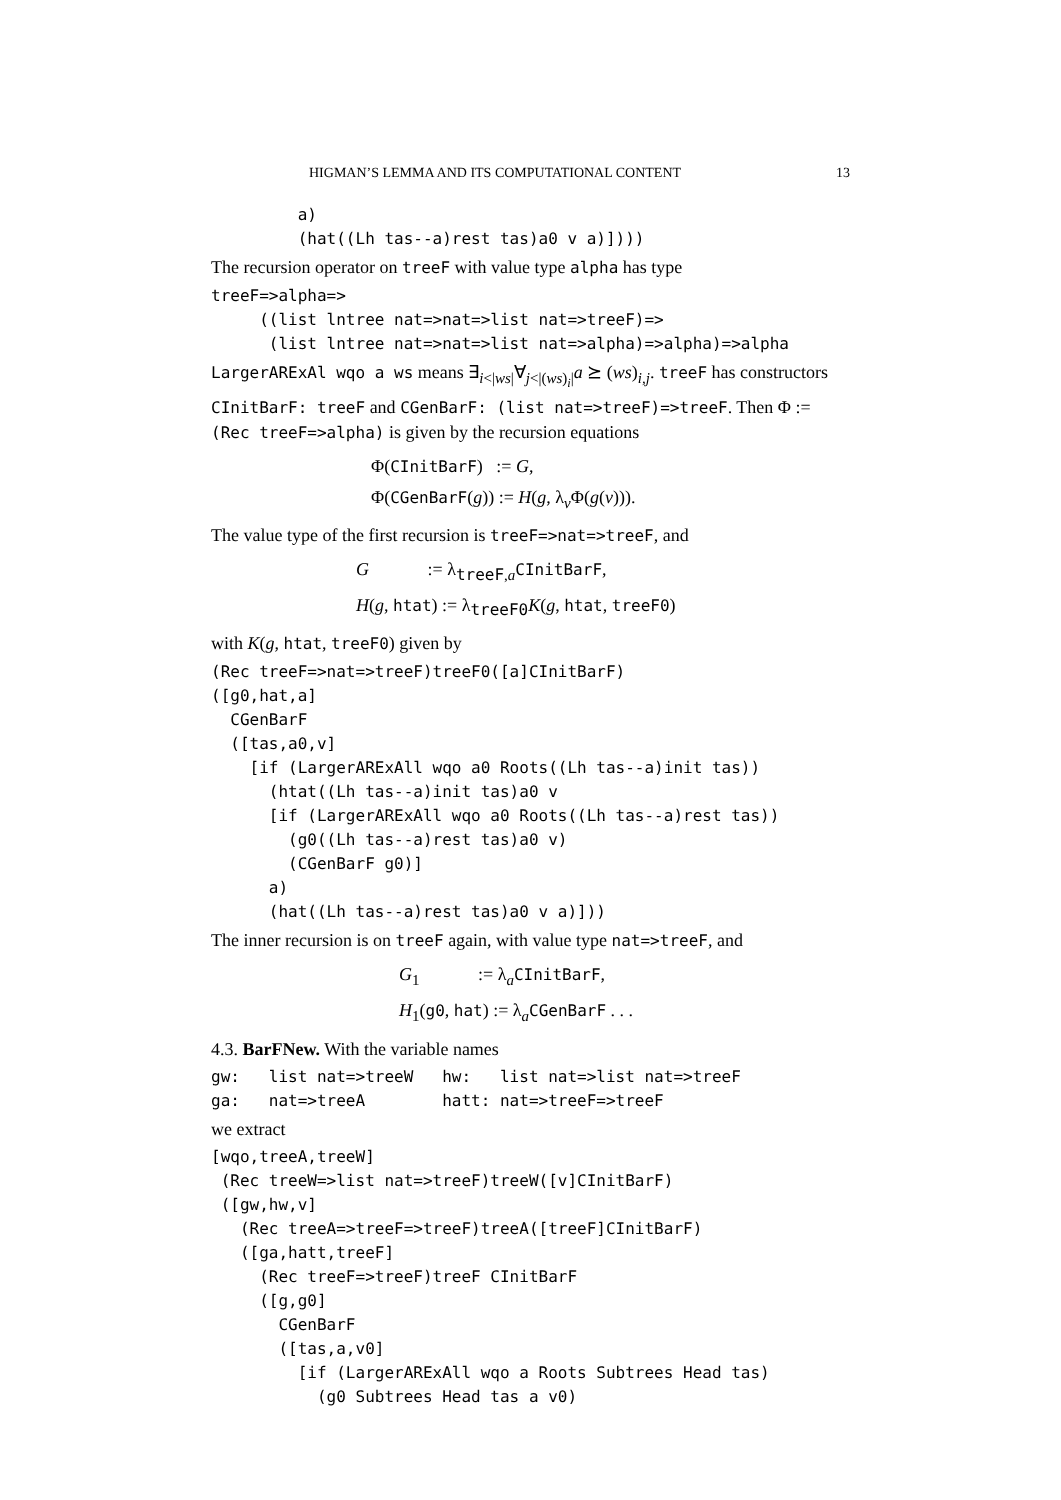HIGMAN’S LEMMA AND ITS COMPUTATIONAL CONTENT 13
         a)
         (hat((Lh tas--a)rest tas)a0 v a)])))
The recursion operator on treeF with value type alpha has type
treeF=>alpha=>
     ((list lntree nat=>nat=>list nat=>treeF)=>
      (list lntree nat=>nat=>list nat=>alpha)=>alpha)=>alpha
LargerARExAl wqo a ws means ∃<sub>i<|ws|</sub>∀<sub>j<|(ws)<sub>i</sub>|</sub>a ⪰ (ws)<sub>i,j</sub>. treeF has constructors CInitBarF: treeF and CGenBarF: (list nat=>treeF)=>treeF. Then Φ := (Rec treeF=>alpha) is given by the recursion equations
Φ(CInitBarF) := G,
Φ(CGenBarF(g)) := H(g, λ<sub>v</sub>Φ(g(v))).
The value type of the first recursion is treeF=>nat=>treeF, and
G := λ<sub>treeF,a</sub>CInitBarF,
H(g, htat) := λ<sub>treeF0</sub>K(g, htat, treeF0)
with K(g, htat, treeF0) given by
(Rec treeF=>nat=>treeF)treeF0([a]CInitBarF)
([g0,hat,a]
  CGenBarF
  ([tas,a0,v]
    [if (LargerARExAll wqo a0 Roots((Lh tas--a)init tas))
      (htat((Lh tas--a)init tas)a0 v
      [if (LargerARExAll wqo a0 Roots((Lh tas--a)rest tas))
        (g0((Lh tas--a)rest tas)a0 v)
        (CGenBarF g0)]
      a)
      (hat((Lh tas--a)rest tas)a0 v a)]))
The inner recursion is on treeF again, with value type nat=>treeF, and
G<sub>1</sub> := λ<sub>a</sub>CInitBarF,
H<sub>1</sub>(g0, hat) := λ<sub>a</sub>CGenBarF . . .
4.3. BarFNew. With the variable names
gw:   list nat=>treeW   hw:   list nat=>list nat=>treeF
ga:   nat=>treeA        hatt: nat=>treeF=>treeF
we extract
[wqo,treeA,treeW]
 (Rec treeW=>list nat=>treeF)treeW([v]CInitBarF)
 ([gw,hw,v]
   (Rec treeA=>treeF=>treeF)treeA([treeF]CInitBarF)
   ([ga,hatt,treeF]
     (Rec treeF=>treeF)treeF CInitBarF
     ([g,g0]
       CGenBarF
       ([tas,a,v0]
         [if (LargerARExAll wqo a Roots Subtrees Head tas)
           (g0 Subtrees Head tas a v0)